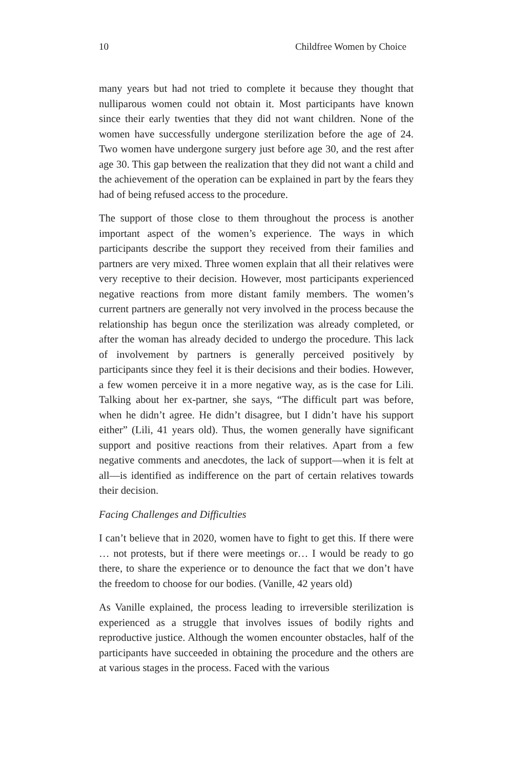10 Childfree Women by Choice
many years but had not tried to complete it because they thought that nulliparous women could not obtain it. Most participants have known since their early twenties that they did not want children. None of the women have successfully undergone sterilization before the age of 24. Two women have undergone surgery just before age 30, and the rest after age 30. This gap between the realization that they did not want a child and the achievement of the operation can be explained in part by the fears they had of being refused access to the procedure.
The support of those close to them throughout the process is another important aspect of the women’s experience. The ways in which participants describe the support they received from their families and partners are very mixed. Three women explain that all their relatives were very receptive to their decision. However, most participants experienced negative reactions from more distant family members. The women’s current partners are generally not very involved in the process because the relationship has begun once the sterilization was already completed, or after the woman has already decided to undergo the procedure. This lack of involvement by partners is generally perceived positively by participants since they feel it is their decisions and their bodies. However, a few women perceive it in a more negative way, as is the case for Lili. Talking about her ex-partner, she says, “The difficult part was before, when he didn’t agree. He didn’t disagree, but I didn’t have his support either” (Lili, 41 years old). Thus, the women generally have significant support and positive reactions from their relatives. Apart from a few negative comments and anecdotes, the lack of support—when it is felt at all—is identified as indifference on the part of certain relatives towards their decision.
Facing Challenges and Difficulties
I can’t believe that in 2020, women have to fight to get this. If there were … not protests, but if there were meetings or… I would be ready to go there, to share the experience or to denounce the fact that we don’t have the freedom to choose for our bodies. (Vanille, 42 years old)
As Vanille explained, the process leading to irreversible sterilization is experienced as a struggle that involves issues of bodily rights and reproductive justice. Although the women encounter obstacles, half of the participants have succeeded in obtaining the procedure and the others are at various stages in the process. Faced with the various